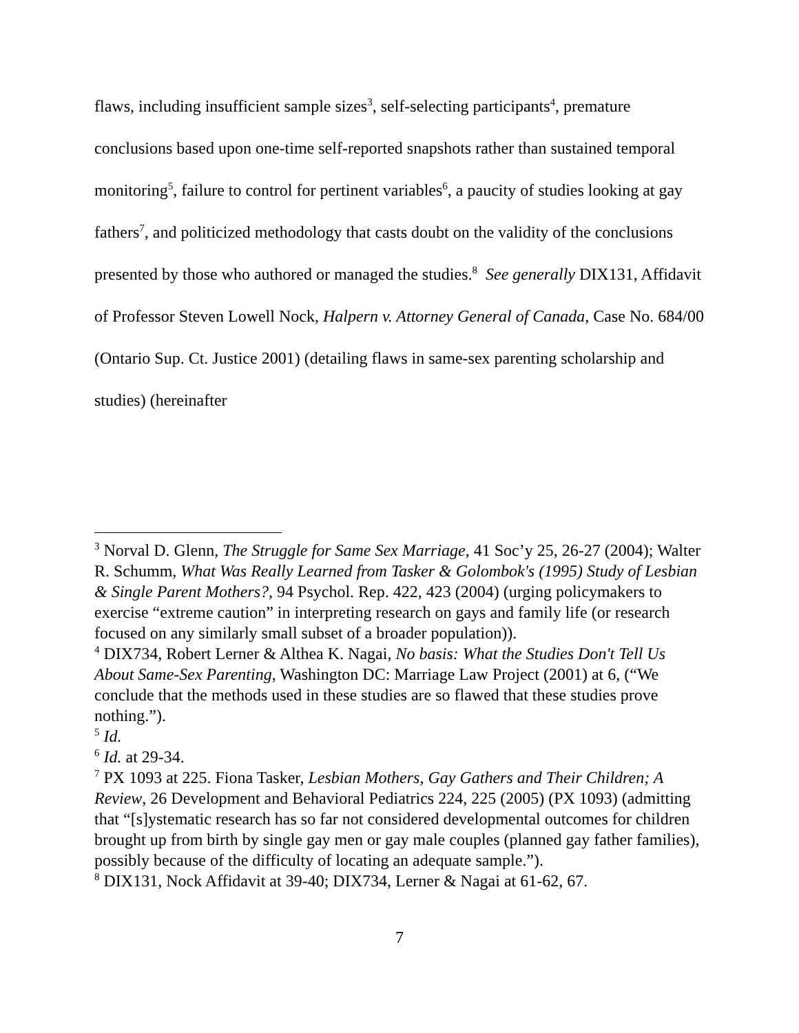flaws, including insufficient sample sizes<sup>3</sup>, self-selecting participants<sup>4</sup>, premature conclusions based upon one-time self-reported snapshots rather than sustained temporal monitoring<sup>5</sup>, failure to control for pertinent variables<sup>6</sup>, a paucity of studies looking at gay fathers<sup>7</sup>, and politicized methodology that casts doubt on the validity of the conclusions presented by those who authored or managed the studies.<sup>8</sup> See generally DIX131, Affidavit of Professor Steven Lowell Nock, Halpern v. Attorney General of Canada, Case No. 684/00 (Ontario Sup. Ct. Justice 2001) (detailing flaws in same-sex parenting scholarship and studies) (hereinafter
<sup>3</sup> Norval D. Glenn, The Struggle for Same Sex Marriage, 41 Soc’y 25, 26-27 (2004); Walter R. Schumm, What Was Really Learned from Tasker & Golombok's (1995) Study of Lesbian & Single Parent Mothers?, 94 Psychol. Rep. 422, 423 (2004) (urging policymakers to exercise “extreme caution” in interpreting research on gays and family life (or research focused on any similarly small subset of a broader population)).
<sup>4</sup> DIX734, Robert Lerner & Althea K. Nagai, No basis: What the Studies Don't Tell Us About Same-Sex Parenting, Washington DC: Marriage Law Project (2001) at 6, (“We conclude that the methods used in these studies are so flawed that these studies prove nothing.”).
<sup>5</sup> Id.
<sup>6</sup> Id. at 29-34.
<sup>7</sup> PX 1093 at 225. Fiona Tasker, Lesbian Mothers, Gay Gathers and Their Children; A Review, 26 Development and Behavioral Pediatrics 224, 225 (2005) (PX 1093) (admitting that “[s]ystematic research has so far not considered developmental outcomes for children brought up from birth by single gay men or gay male couples (planned gay father families), possibly because of the difficulty of locating an adequate sample.”).
<sup>8</sup> DIX131, Nock Affidavit at 39-40; DIX734, Lerner & Nagai at 61-62, 67.
7